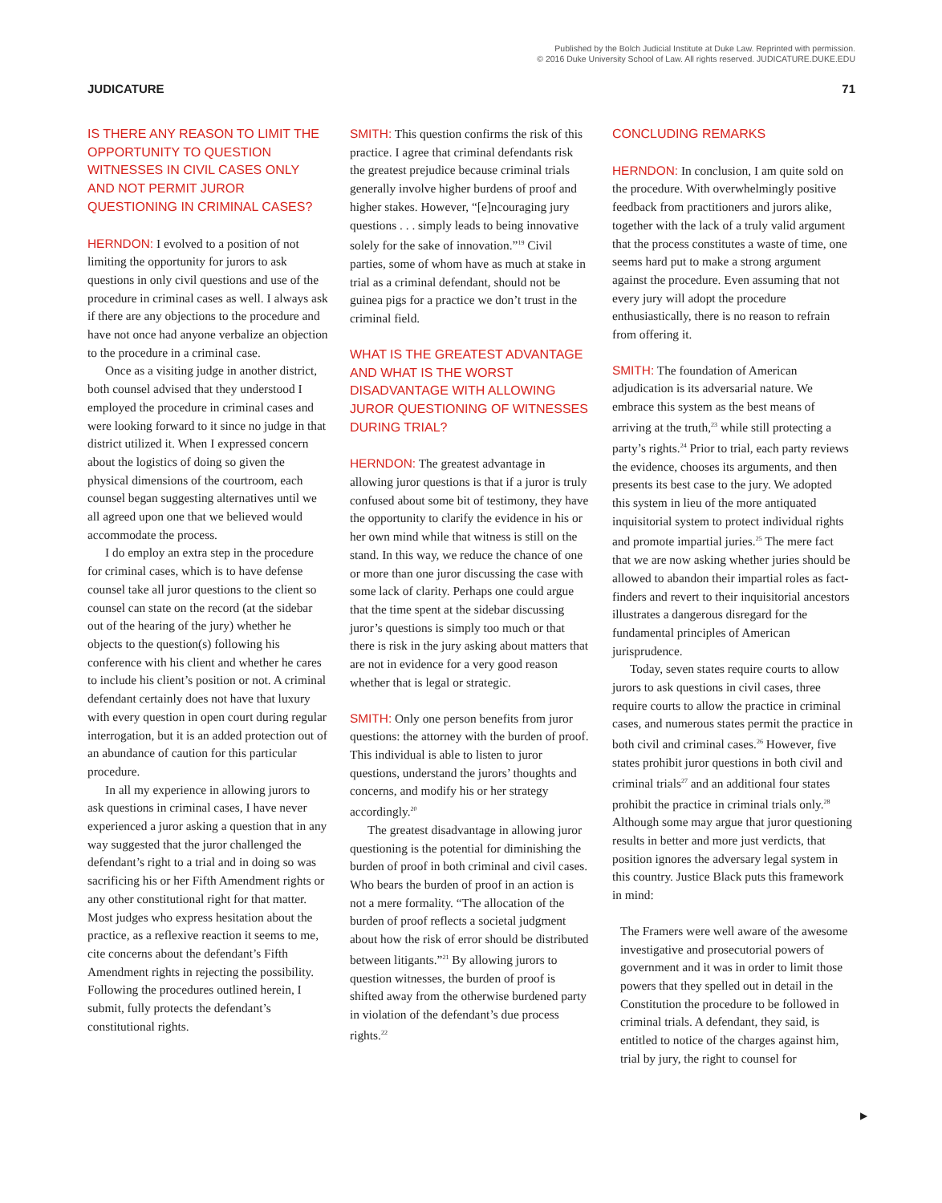Published by the Bolch Judicial Institute at Duke Law. Reprinted with permission.
© 2016 Duke University School of Law. All rights reserved. JUDICATURE.DUKE.EDU
JUDICATURE 71
IS THERE ANY REASON TO LIMIT THE OPPORTUNITY TO QUESTION WITNESSES IN CIVIL CASES ONLY AND NOT PERMIT JUROR QUESTIONING IN CRIMINAL CASES?
HERNDON: I evolved to a position of not limiting the opportunity for jurors to ask questions in only civil questions and use of the procedure in criminal cases as well. I always ask if there are any objections to the procedure and have not once had anyone verbalize an objection to the procedure in a criminal case.
Once as a visiting judge in another district, both counsel advised that they understood I employed the procedure in criminal cases and were looking forward to it since no judge in that district utilized it. When I expressed concern about the logistics of doing so given the physical dimensions of the courtroom, each counsel began suggesting alternatives until we all agreed upon one that we believed would accommodate the process.
I do employ an extra step in the procedure for criminal cases, which is to have defense counsel take all juror questions to the client so counsel can state on the record (at the sidebar out of the hearing of the jury) whether he objects to the question(s) following his conference with his client and whether he cares to include his client’s position or not. A criminal defendant certainly does not have that luxury with every question in open court during regular interrogation, but it is an added protection out of an abundance of caution for this particular procedure.
In all my experience in allowing jurors to ask questions in criminal cases, I have never experienced a juror asking a question that in any way suggested that the juror challenged the defendant’s right to a trial and in doing so was sacrificing his or her Fifth Amendment rights or any other constitutional right for that matter. Most judges who express hesitation about the practice, as a reflexive reaction it seems to me, cite concerns about the defendant’s Fifth Amendment rights in rejecting the possibility. Following the procedures outlined herein, I submit, fully protects the defendant’s constitutional rights.
SMITH: This question confirms the risk of this practice. I agree that criminal defendants risk the greatest prejudice because criminal trials generally involve higher burdens of proof and higher stakes. However, “[e]ncouraging jury questions . . . simply leads to being innovative solely for the sake of innovation.”<sup>19</sup> Civil parties, some of whom have as much at stake in trial as a criminal defendant, should not be guinea pigs for a practice we don’t trust in the criminal field.
WHAT IS THE GREATEST ADVANTAGE AND WHAT IS THE WORST DISADVANTAGE WITH ALLOWING JUROR QUESTIONING OF WITNESSES DURING TRIAL?
HERNDON: The greatest advantage in allowing juror questions is that if a juror is truly confused about some bit of testimony, they have the opportunity to clarify the evidence in his or her own mind while that witness is still on the stand. In this way, we reduce the chance of one or more than one juror discussing the case with some lack of clarity. Perhaps one could argue that the time spent at the sidebar discussing juror’s questions is simply too much or that there is risk in the jury asking about matters that are not in evidence for a very good reason whether that is legal or strategic.
SMITH: Only one person benefits from juror questions: the attorney with the burden of proof. This individual is able to listen to juror questions, understand the jurors’ thoughts and concerns, and modify his or her strategy accordingly.<sup>20</sup>
The greatest disadvantage in allowing juror questioning is the potential for diminishing the burden of proof in both criminal and civil cases. Who bears the burden of proof in an action is not a mere formality. “The allocation of the burden of proof reflects a societal judgment about how the risk of error should be distributed between litigants.”<sup>21</sup> By allowing jurors to question witnesses, the burden of proof is shifted away from the otherwise burdened party in violation of the defendant’s due process rights.<sup>22</sup>
CONCLUDING REMARKS
HERNDON: In conclusion, I am quite sold on the procedure. With overwhelmingly positive feedback from practitioners and jurors alike, together with the lack of a truly valid argument that the process constitutes a waste of time, one seems hard put to make a strong argument against the procedure. Even assuming that not every jury will adopt the procedure enthusiastically, there is no reason to refrain from offering it.
SMITH: The foundation of American adjudication is its adversarial nature. We embrace this system as the best means of arriving at the truth,<sup>23</sup> while still protecting a party’s rights.<sup>24</sup> Prior to trial, each party reviews the evidence, chooses its arguments, and then presents its best case to the jury. We adopted this system in lieu of the more antiquated inquisitorial system to protect individual rights and promote impartial juries.<sup>25</sup> The mere fact that we are now asking whether juries should be allowed to abandon their impartial roles as fact-finders and revert to their inquisitorial ancestors illustrates a dangerous disregard for the fundamental principles of American jurisprudence.
Today, seven states require courts to allow jurors to ask questions in civil cases, three require courts to allow the practice in criminal cases, and numerous states permit the practice in both civil and criminal cases.<sup>26</sup> However, five states prohibit juror questions in both civil and criminal trials<sup>27</sup> and an additional four states prohibit the practice in criminal trials only.<sup>28</sup> Although some may argue that juror questioning results in better and more just verdicts, that position ignores the adversary legal system in this country. Justice Black puts this framework in mind:
The Framers were well aware of the awesome investigative and prosecutorial powers of government and it was in order to limit those powers that they spelled out in detail in the Constitution the procedure to be followed in criminal trials. A defendant, they said, is entitled to notice of the charges against him, trial by jury, the right to counsel for
▶